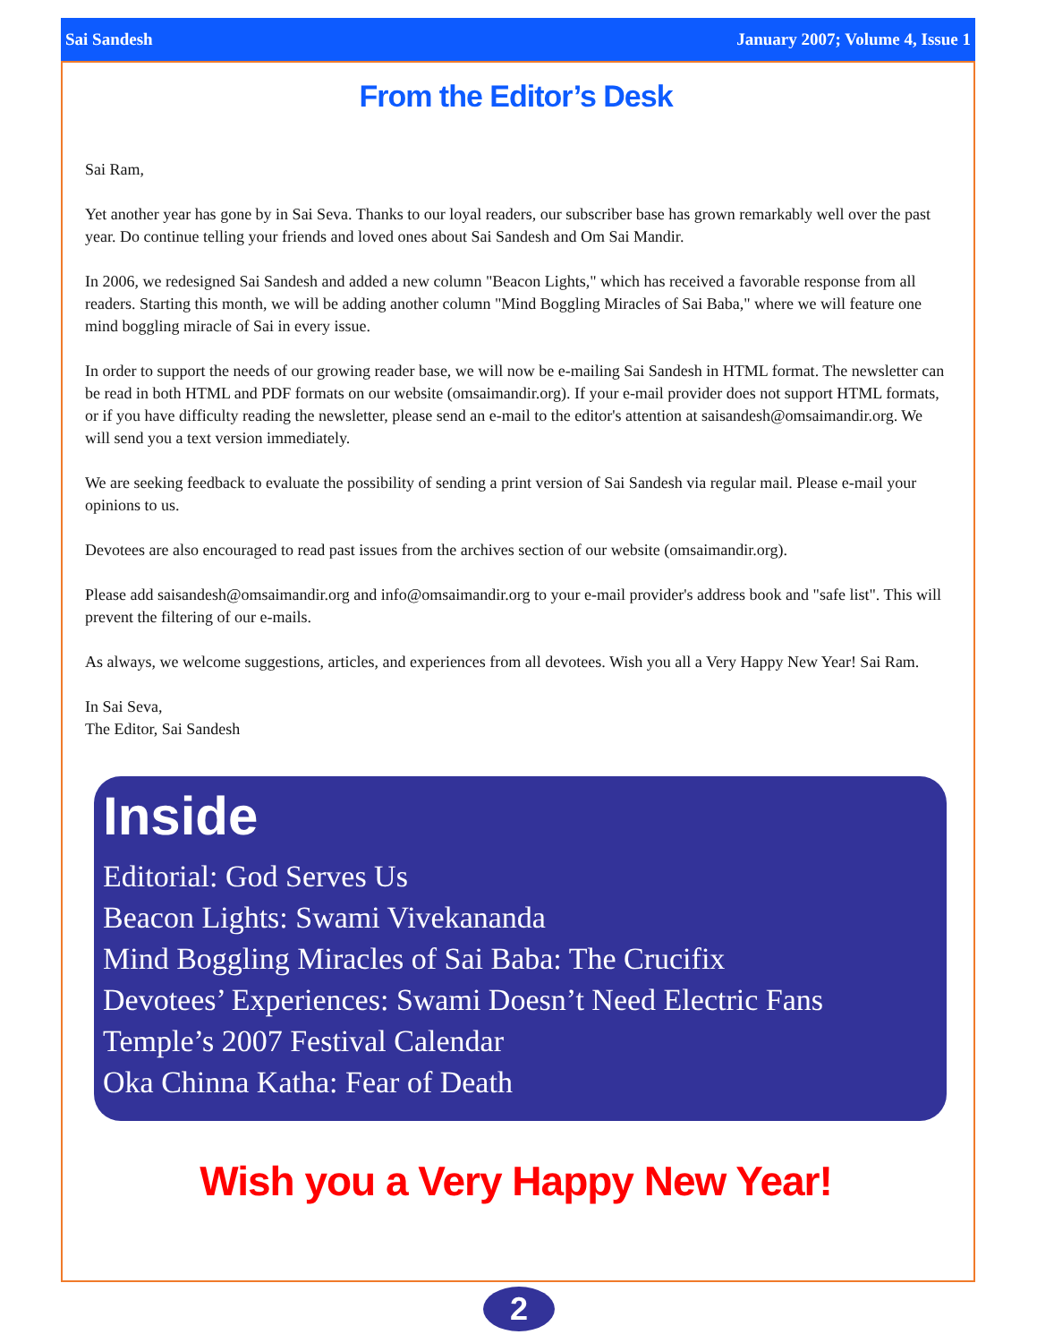Sai Sandesh January 2007; Volume 4, Issue 1
From the Editor’s Desk
Sai Ram,
Yet another year has gone by in Sai Seva. Thanks to our loyal readers, our subscriber base has grown remarkably well over the past year. Do continue telling your friends and loved ones about Sai Sandesh and Om Sai Mandir.
In 2006, we redesigned Sai Sandesh and added a new column "Beacon Lights," which has received a favorable response from all readers. Starting this month, we will be adding another column "Mind Boggling Miracles of Sai Baba," where we will feature one mind boggling miracle of Sai in every issue.
In order to support the needs of our growing reader base, we will now be e-mailing Sai Sandesh in HTML format. The newsletter can be read in both HTML and PDF formats on our website (omsaimandir.org). If your e-mail provider does not support HTML formats, or if you have difficulty reading the newsletter, please send an e-mail to the editor's attention at saisandesh@omsaimandir.org. We will send you a text version immediately.
We are seeking feedback to evaluate the possibility of sending a print version of Sai Sandesh via regular mail. Please e-mail your opinions to us.
Devotees are also encouraged to read past issues from the archives section of our website (omsaimandir.org).
Please add saisandesh@omsaimandir.org and info@omsaimandir.org to your e-mail provider's address book and "safe list". This will prevent the filtering of our e-mails.
As always, we welcome suggestions, articles, and experiences from all devotees. Wish you all a Very Happy New Year! Sai Ram.
In Sai Seva,
The Editor, Sai Sandesh
Inside
Editorial: God Serves Us
Beacon Lights: Swami Vivekananda
Mind Boggling Miracles of Sai Baba: The Crucifix
Devotees’ Experiences: Swami Doesn’t Need Electric Fans
Temple’s 2007 Festival Calendar
Oka Chinna Katha: Fear of Death
Wish you a Very Happy New Year!
2